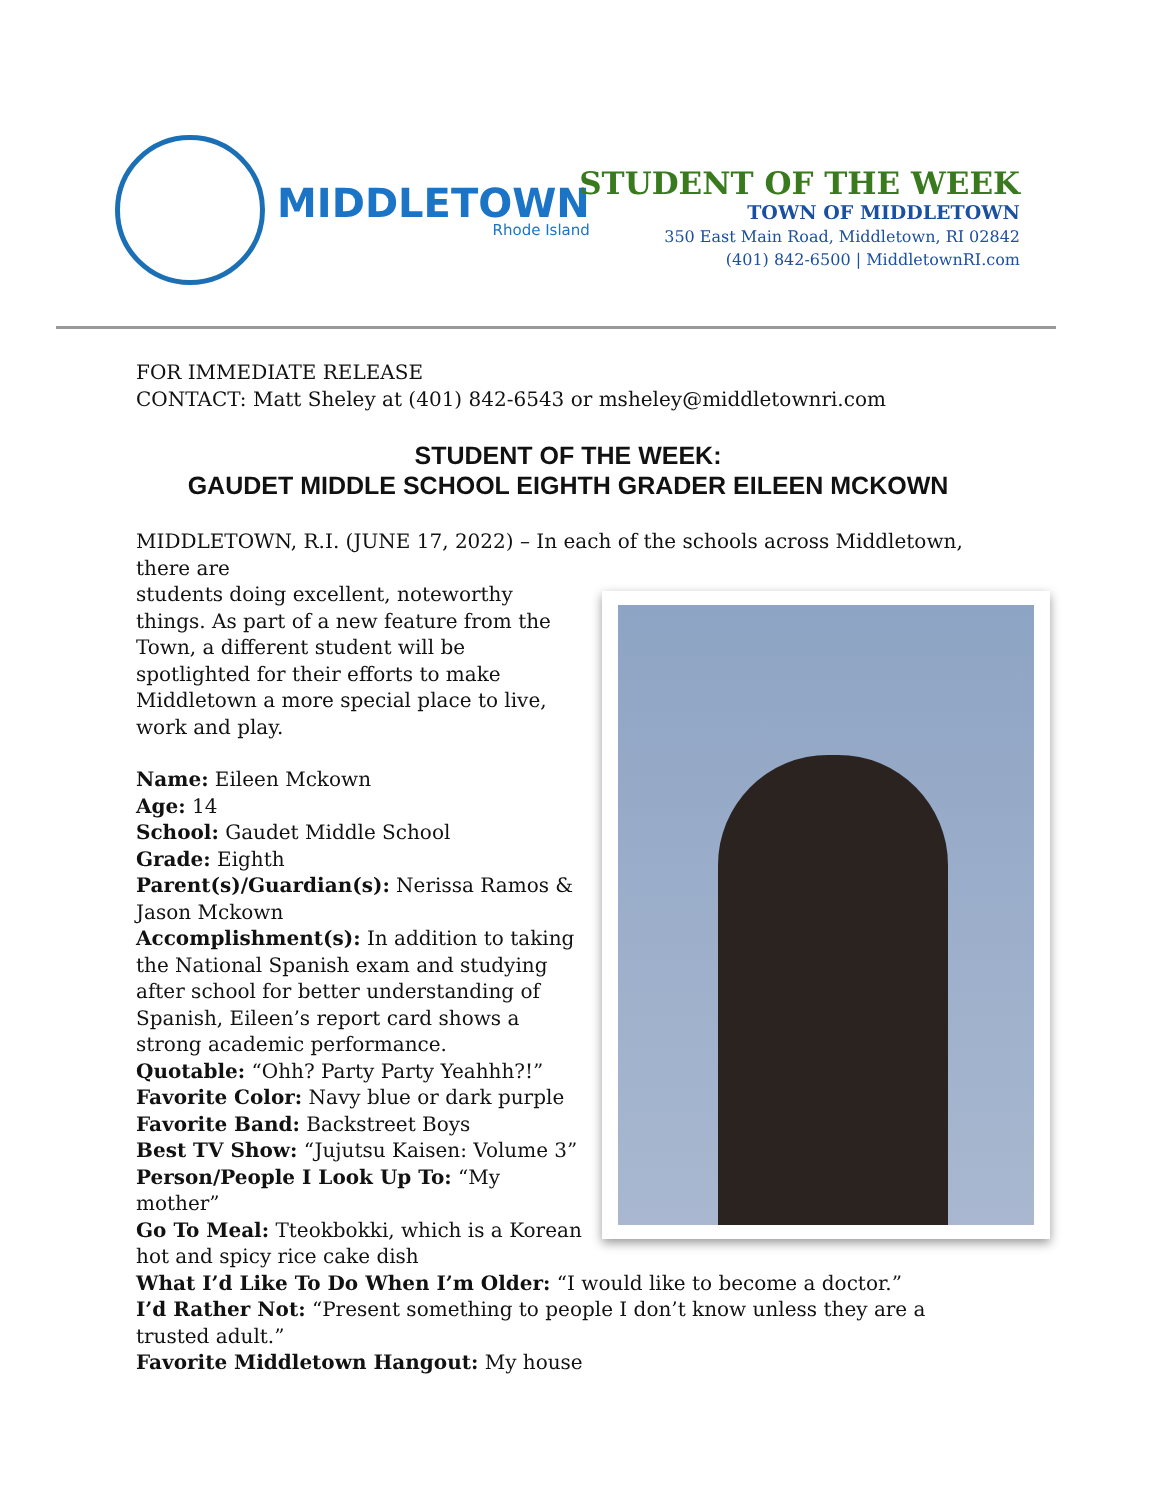MIDDLETOWN
Rhode Island
STUDENT OF THE WEEK
TOWN OF MIDDLETOWN
350 East Main Road, Middletown, RI 02842
(401) 842-6500 | MiddletownRI.com
FOR IMMEDIATE RELEASE
CONTACT: Matt Sheley at (401) 842-6543 or msheley@middletownri.com
STUDENT OF THE WEEK:
GAUDET MIDDLE SCHOOL EIGHTH GRADER EILEEN MCKOWN
MIDDLETOWN, R.I. (JUNE 17, 2022) – In each of the schools across Middletown, there are
students doing excellent, noteworthy things. As part of a new feature from the Town, a different student will be spotlighted for their efforts to make Middletown a more special place to live, work and play.
Name: Eileen Mckown
Age: 14
School: Gaudet Middle School
Grade: Eighth
Parent(s)/Guardian(s): Nerissa Ramos & Jason Mckown
Accomplishment(s): In addition to taking the National Spanish exam and studying after school for better understanding of Spanish, Eileen’s report card shows a strong academic performance.
Quotable: “Ohh? Party Party Yeahhh?!”
Favorite Color: Navy blue or dark purple
Favorite Band: Backstreet Boys
Best TV Show: “Jujutsu Kaisen: Volume 3”
Person/People I Look Up To: “My mother”
Go To Meal: Tteokbokki, which is a Korean hot and spicy rice cake dish
What I’d Like To Do When I’m Older: “I would like to become a doctor.”
I’d Rather Not: “Present something to people I don’t know unless they are a trusted adult.”
Favorite Middletown Hangout: My house